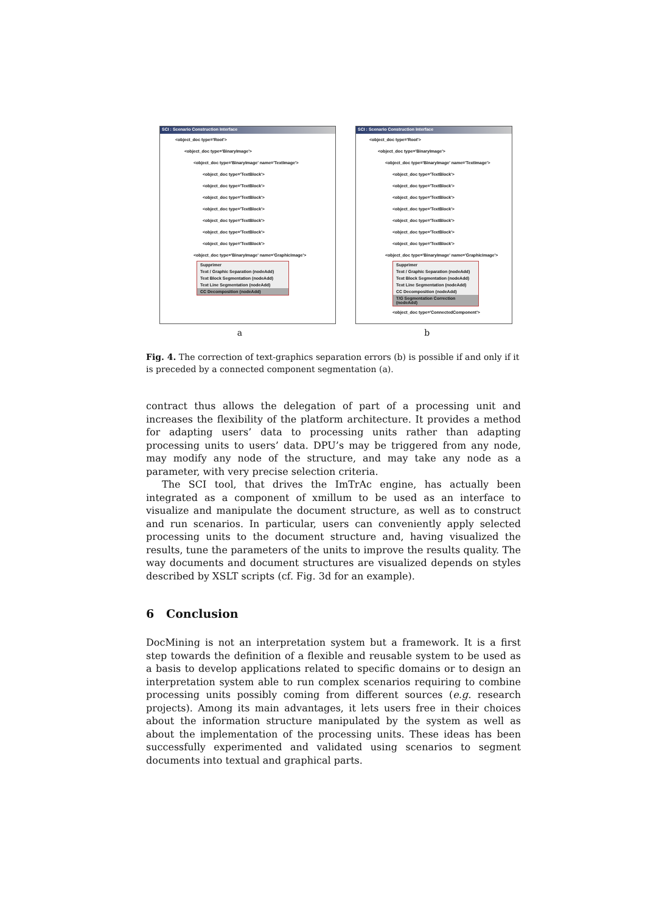SCI : Scenario Construction Interface
<object_doc type='Root'>
<object_doc type='BinaryImage'>
<object_doc type='BinaryImage' name='TextImage'>
<object_doc type='TextBlock'>
<object_doc type='TextBlock'>
<object_doc type='TextBlock'>
<object_doc type='TextBlock'>
<object_doc type='TextBlock'>
<object_doc type='TextBlock'>
<object_doc type='TextBlock'>
<object_doc type='BinaryImage' name='GraphicImage'>
Supprimer
Text / Graphic Separation (nodeAdd)
Text Block Segmentation (nodeAdd)
Text Line Segmentation (nodeAdd)
CC Decomposition (nodeAdd)
SCI : Scenario Construction Interface
<object_doc type='Root'>
<object_doc type='BinaryImage'>
<object_doc type='BinaryImage' name='TextImage'>
<object_doc type='TextBlock'>
<object_doc type='TextBlock'>
<object_doc type='TextBlock'>
<object_doc type='TextBlock'>
<object_doc type='TextBlock'>
<object_doc type='TextBlock'>
<object_doc type='TextBlock'>
<object_doc type='BinaryImage' name='GraphicImage'>
Supprimer
Text / Graphic Separation (nodeAdd)
Text Block Segmentation (nodeAdd)
Text Line Segmentation (nodeAdd)
CC Decomposition (nodeAdd)
T/G Segmentation Correction (nodeAdd)
<object_doc type='ConnectedComponent'>
a b
Fig. 4. The correction of text-graphics separation errors (b) is possible if and only if it is preceded by a connected component segmentation (a).
contract thus allows the delegation of part of a processing unit and increases the flexibility of the platform architecture. It provides a method for adapting users’ data to processing units rather than adapting processing units to users’ data. DPU’s may be triggered from any node, may modify any node of the structure, and may take any node as a parameter, with very precise selection criteria.
The SCI tool, that drives the ImTrAc engine, has actually been integrated as a component of xmillum to be used as an interface to visualize and manipulate the document structure, as well as to construct and run scenarios. In particular, users can conveniently apply selected processing units to the document structure and, having visualized the results, tune the parameters of the units to improve the results quality. The way documents and document structures are visualized depends on styles described by XSLT scripts (cf. Fig. 3d for an example).
6 Conclusion
DocMining is not an interpretation system but a framework. It is a first step towards the definition of a flexible and reusable system to be used as a basis to develop applications related to specific domains or to design an interpretation system able to run complex scenarios requiring to combine processing units possibly coming from different sources (e.g. research projects). Among its main advantages, it lets users free in their choices about the information structure manipulated by the system as well as about the implementation of the processing units. These ideas has been successfully experimented and validated using scenarios to segment documents into textual and graphical parts.